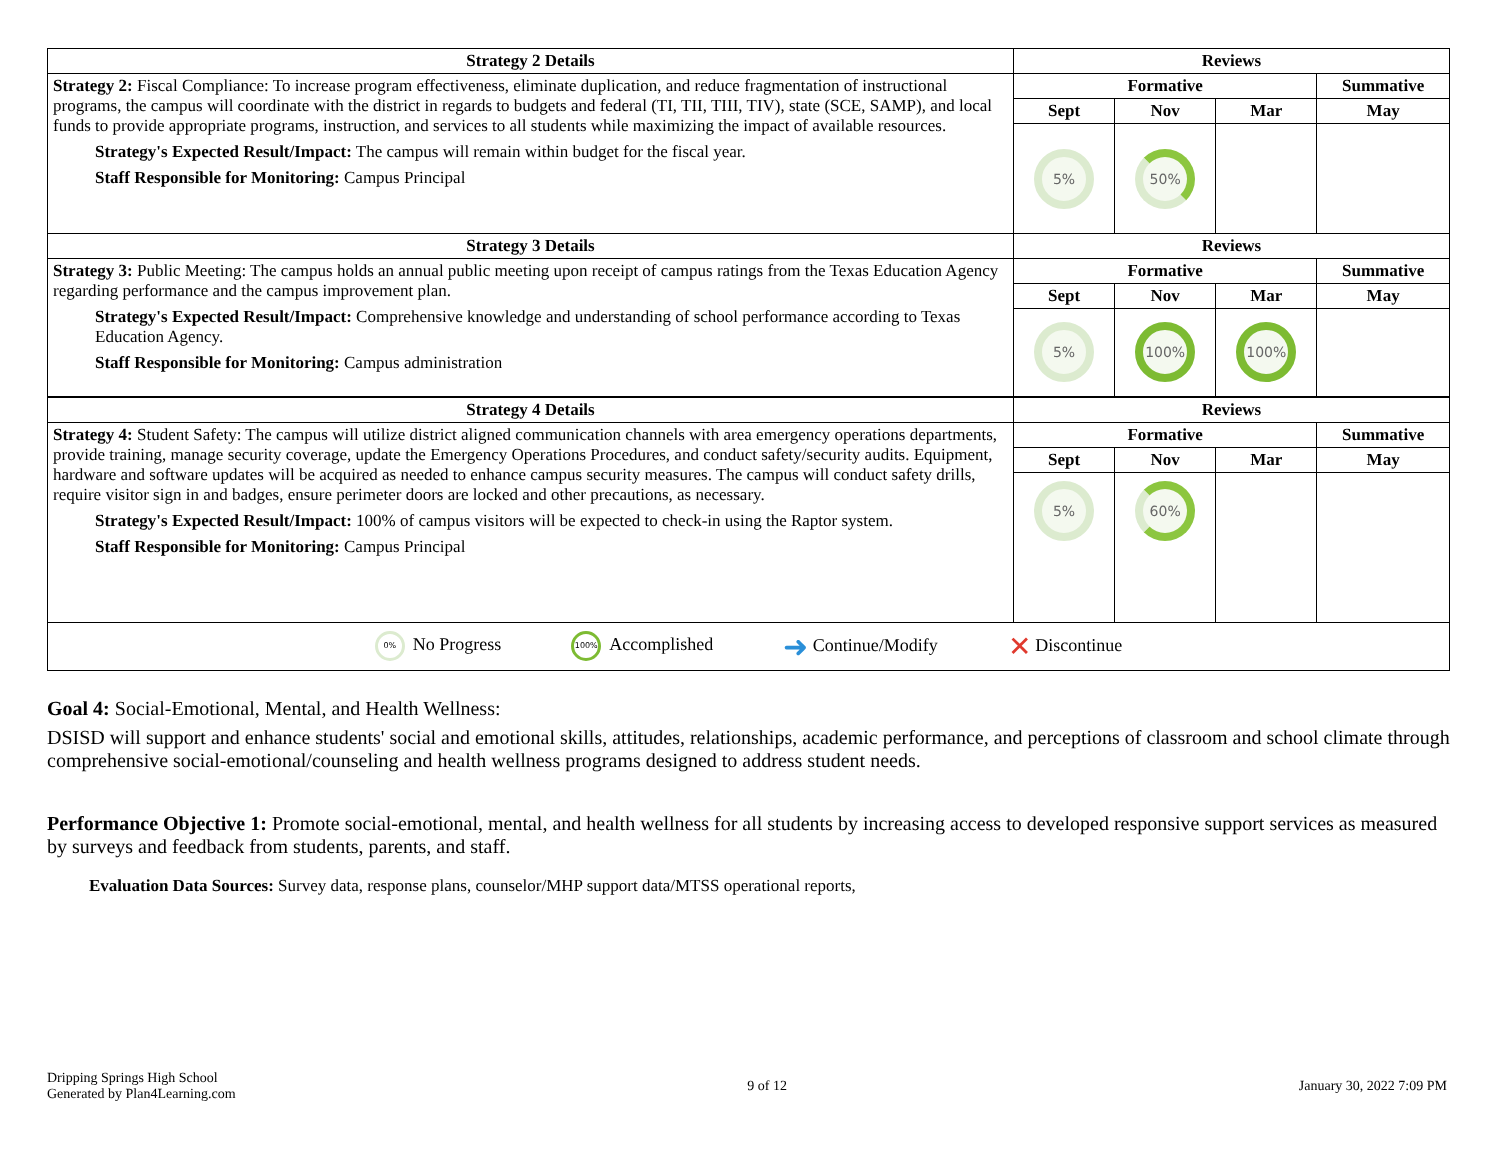| Strategy 2 Details | Reviews | | | |
| --- | --- | --- | --- | --- |
| Strategy 2: Fiscal Compliance: To increase program effectiveness, eliminate duplication, and reduce fragmentation of instructional programs, the campus will coordinate with the district in regards to budgets and federal (TI, TII, TIII, TIV), state (SCE, SAMP), and local funds to provide appropriate programs, instruction, and services to all students while maximizing the impact of available resources. Strategy's Expected Result/Impact: The campus will remain within budget for the fiscal year. Staff Responsible for Monitoring: Campus Principal | Formative | | | Summative |
| | Sept | Nov | Mar | May |
| | 5% | 50% | | |
| Strategy 3 Details | Reviews | | | |
| Strategy 3: Public Meeting: The campus holds an annual public meeting upon receipt of campus ratings from the Texas Education Agency regarding performance and the campus improvement plan. Strategy's Expected Result/Impact: Comprehensive knowledge and understanding of school performance according to Texas Education Agency. Staff Responsible for Monitoring: Campus administration | Formative | | | Summative |
| | Sept | Nov | Mar | May |
| | 5% | 100% | 100% | |
| Strategy 4 Details | Reviews | | | |
| Strategy 4: Student Safety: The campus will utilize district aligned communication channels with area emergency operations departments, provide training, manage security coverage, update the Emergency Operations Procedures, and conduct safety/security audits. Equipment, hardware and software updates will be acquired as needed to enhance campus security measures. The campus will conduct safety drills, require visitor sign in and badges, ensure perimeter doors are locked and other precautions, as necessary. Strategy's Expected Result/Impact: 100% of campus visitors will be expected to check-in using the Raptor system. Staff Responsible for Monitoring: Campus Principal | Formative | | | Summative |
| | Sept | Nov | Mar | May |
| | 5% | 60% | | |
| 0% No Progress 100% Accomplished ➜ Continue/Modify ✕ Discontinue | | | | |
Goal 4: Social-Emotional, Mental, and Health Wellness:
DSISD will support and enhance students' social and emotional skills, attitudes, relationships, academic performance, and perceptions of classroom and school climate through comprehensive social-emotional/counseling and health wellness programs designed to address student needs.
Performance Objective 1: Promote social-emotional, mental, and health wellness for all students by increasing access to developed responsive support services as measured by surveys and feedback from students, parents, and staff.
Evaluation Data Sources: Survey data, response plans, counselor/MHP support data/MTSS operational reports,
Dripping Springs High School
Generated by Plan4Learning.com
9 of 12 January 30, 2022 7:09 PM